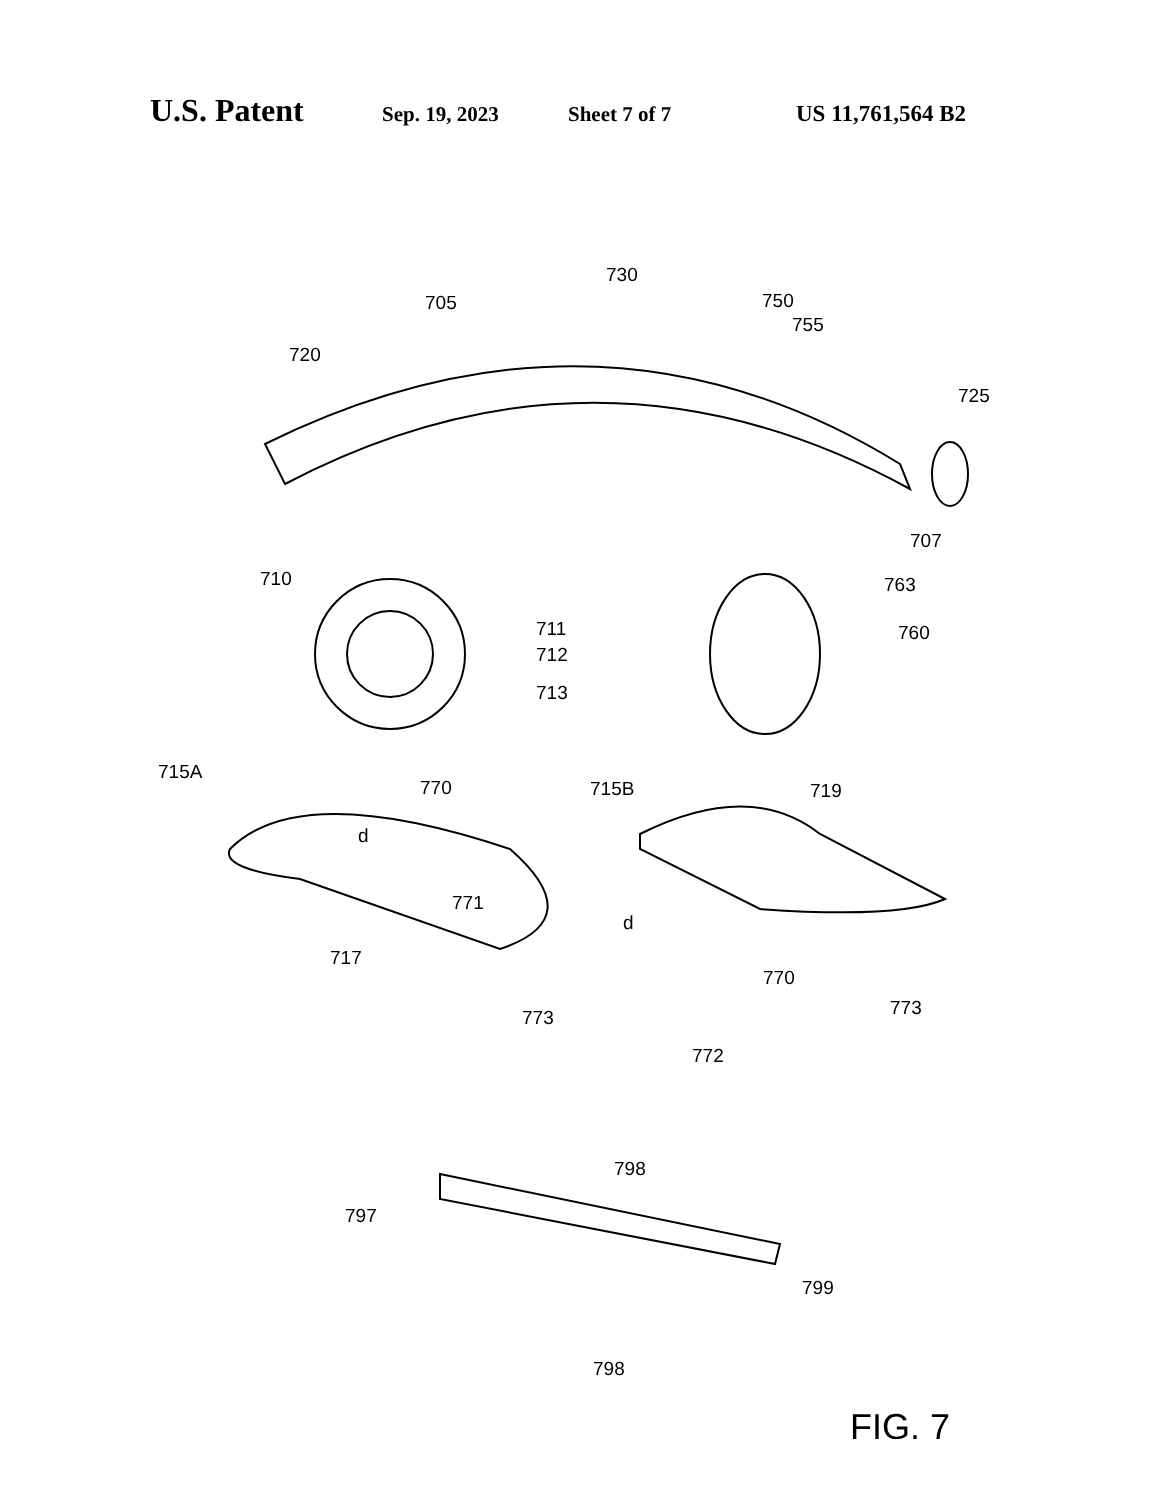U.S. Patent Sep. 19, 2023 Sheet 7 of 7 US 11,761,564 B2
730
705
750
755
720
725
707
710
763
711
712
713
760
715A
770
715B
719
d
771
d
717
770
773
773
772
798
797
799
798
FIG. 7